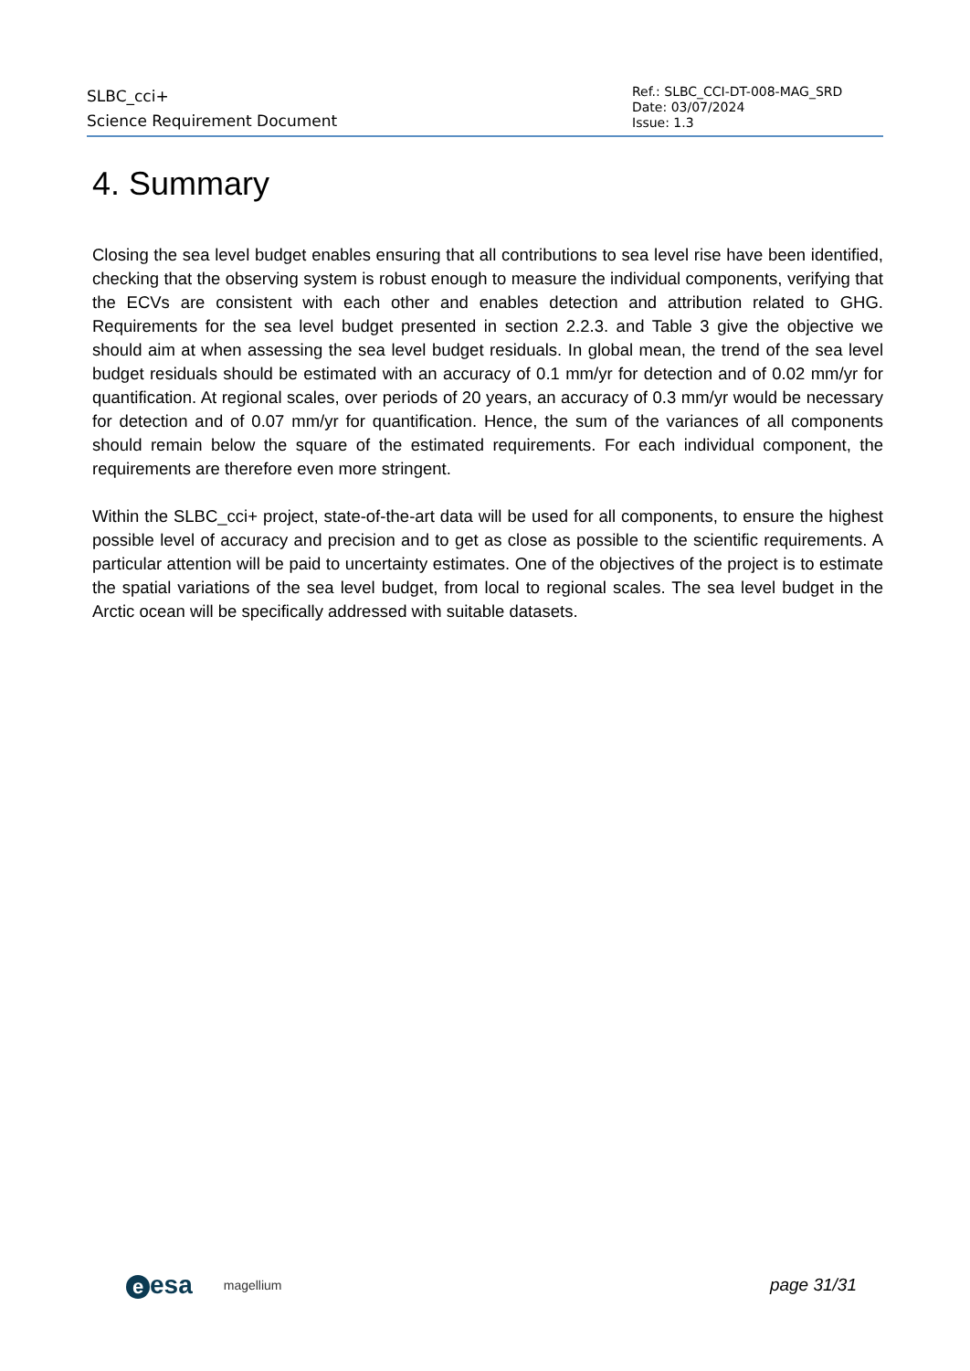SLBC_cci+
Science Requirement Document
Ref.: SLBC_CCI-DT-008-MAG_SRD
Date: 03/07/2024
Issue: 1.3
4. Summary
Closing the sea level budget enables ensuring that all contributions to sea level rise have been identified, checking that the observing system is robust enough to measure the individual components, verifying that the ECVs are consistent with each other and enables detection and attribution related to GHG. Requirements for the sea level budget presented in section 2.2.3. and Table 3 give the objective we should aim at when assessing the sea level budget residuals. In global mean, the trend of the sea level budget residuals should be estimated with an accuracy of 0.1 mm/yr for detection and of 0.02 mm/yr for quantification. At regional scales, over periods of 20 years, an accuracy of 0.3 mm/yr would be necessary for detection and of 0.07 mm/yr for quantification. Hence, the sum of the variances of all components should remain below the square of the estimated requirements. For each individual component, the requirements are therefore even more stringent.
Within the SLBC_cci+ project, state-of-the-art data will be used for all components, to ensure the highest possible level of accuracy and precision and to get as close as possible to the scientific requirements. A particular attention will be paid to uncertainty estimates. One of the objectives of the project is to estimate the spatial variations of the sea level budget, from local to regional scales. The sea level budget in the Arctic ocean will be specifically addressed with suitable datasets.
eesa
magellium
page 31/31